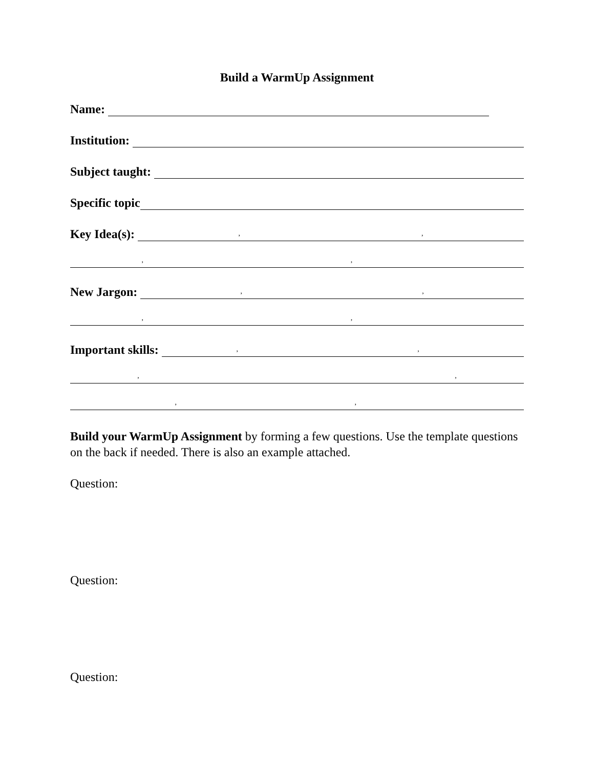Build a WarmUp Assignment
Name:
Institution:
Subject taught:
Specific topic
Key Idea(s):
, ,
, ,
New Jargon:
, ,
, ,
Important skills:
, ,
, ,
, ,
Build your WarmUp Assignment by forming a few questions. Use the template questions on the back if needed. There is also an example attached.
Question:
Question:
Question: